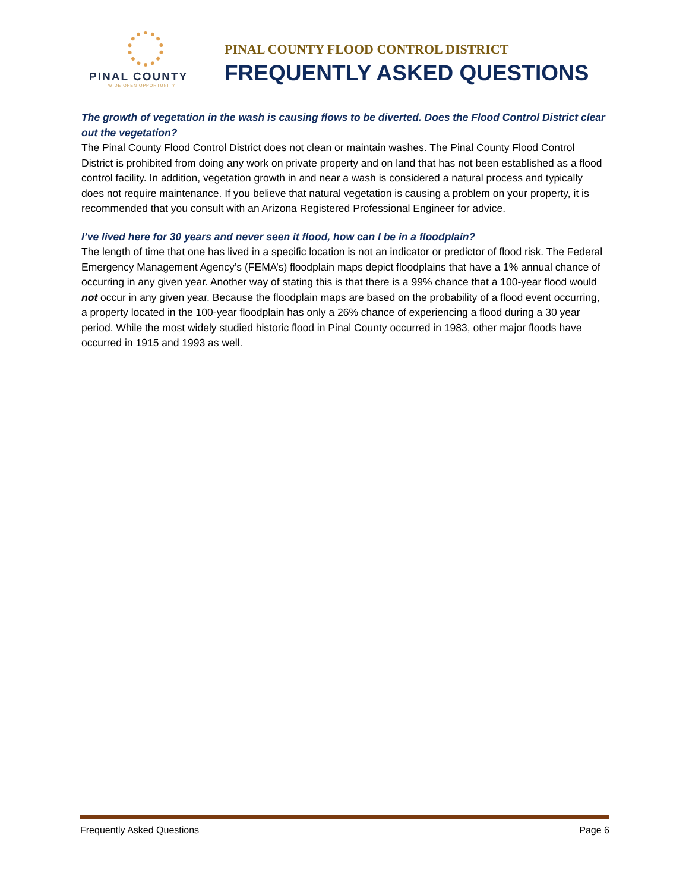PINAL COUNTY
WIDE OPEN OPPORTUNITY
PINAL COUNTY FLOOD CONTROL DISTRICT
FREQUENTLY ASKED QUESTIONS
The growth of vegetation in the wash is causing flows to be diverted. Does the Flood Control District clear out the vegetation?
The Pinal County Flood Control District does not clean or maintain washes. The Pinal County Flood Control District is prohibited from doing any work on private property and on land that has not been established as a flood control facility. In addition, vegetation growth in and near a wash is considered a natural process and typically does not require maintenance. If you believe that natural vegetation is causing a problem on your property, it is recommended that you consult with an Arizona Registered Professional Engineer for advice.
I’ve lived here for 30 years and never seen it flood, how can I be in a floodplain?
The length of time that one has lived in a specific location is not an indicator or predictor of flood risk. The Federal Emergency Management Agency’s (FEMA’s) floodplain maps depict floodplains that have a 1% annual chance of occurring in any given year. Another way of stating this is that there is a 99% chance that a 100-year flood would not occur in any given year. Because the floodplain maps are based on the probability of a flood event occurring, a property located in the 100-year floodplain has only a 26% chance of experiencing a flood during a 30 year period. While the most widely studied historic flood in Pinal County occurred in 1983, other major floods have occurred in 1915 and 1993 as well.
Frequently Asked Questions Page 6